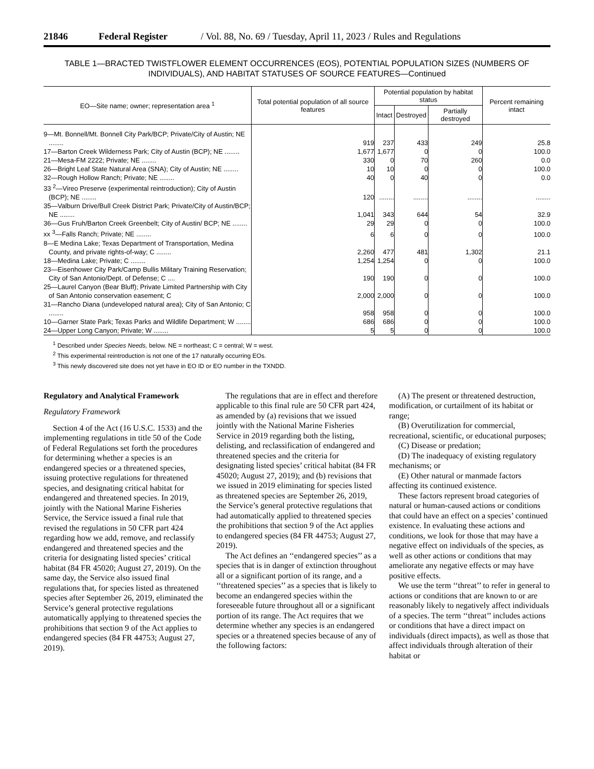21846 Federal Register / Vol. 88, No. 69 / Tuesday, April 11, 2023 / Rules and Regulations
TABLE 1—BRACTED TWISTFLOWER ELEMENT OCCURRENCES (EOS), POTENTIAL POPULATION SIZES (NUMBERS OF INDIVIDUALS), AND HABITAT STATUSES OF SOURCE FEATURES—Continued
| EO—Site name; owner; representation area <sup>1</sup> | Total potential population of all source features | Potential population by habitat status | | | Percent remaining intact |
| --- | --- | --- | --- | --- | --- |
| | | Intact | Destroyed | Partially destroyed | |
| 9—Mt. Bonnell/Mt. Bonnell City Park/BCP; Private/City of Austin; NE ........ | 919 | 237 | 433 | 249 | 25.8 |
| 17—Barton Creek Wilderness Park; City of Austin (BCP); NE ........ | 1,677 | 1,677 | 0 | 0 | 100.0 |
| 21—Mesa-FM 2222; Private; NE ........ | 330 | 0 | 70 | 260 | 0.0 |
| 26—Bright Leaf State Natural Area (SNA); City of Austin; NE ........ | 10 | 10 | 0 | 0 | 100.0 |
| 32—Rough Hollow Ranch; Private; NE ........ | 40 | 0 | 40 | 0 | 0.0 |
| 33 <sup>2</sup>—Vireo Preserve (experimental reintroduction); City of Austin (BCP); NE ........ | 120 | ........ | ........ | ........ | ........ |
| 35—Valburn Drive/Bull Creek District Park; Private/City of Austin/BCP; NE ........ | 1,041 | 343 | 644 | 54 | 32.9 |
| 36—Gus Fruh/Barton Creek Greenbelt; City of Austin/ BCP; NE ........ | 29 | 29 | 0 | 0 | 100.0 |
| xx <sup>3</sup>—Falls Ranch; Private; NE ........ | 6 | 6 | 0 | 0 | 100.0 |
| 8—E Medina Lake; Texas Department of Transportation, Medina County, and private rights-of-way; C ........ | 2,260 | 477 | 481 | 1,302 | 21.1 |
| 18—Medina Lake; Private; C ........ | 1,254 | 1,254 | 0 | 0 | 100.0 |
| 23—Eisenhower City Park/Camp Bullis Military Training Reservation; City of San Antonio/Dept. of Defense; C .... | 190 | 190 | 0 | 0 | 100.0 |
| 25—Laurel Canyon (Bear Bluff); Private Limited Partnership with City of San Antonio conservation easement; C | 2,000 | 2,000 | 0 | 0 | 100.0 |
| 31—Rancho Diana (undeveloped natural area); City of San Antonio; C ........ | 958 | 958 | 0 | 0 | 100.0 |
| 10—Garner State Park; Texas Parks and Wildlife Department; W ........ | 686 | 686 | 0 | 0 | 100.0 |
| 24—Upper Long Canyon; Private; W ........ | 5 | 5 | 0 | 0 | 100.0 |
<sup>1</sup> Described under Species Needs, below. NE = northeast; C = central; W = west.
<sup>2</sup> This experimental reintroduction is not one of the 17 naturally occurring EOs.
<sup>3</sup> This newly discovered site does not yet have in EO ID or EO number in the TXNDD.
Regulatory and Analytical Framework
Regulatory Framework
Section 4 of the Act (16 U.S.C. 1533) and the implementing regulations in title 50 of the Code of Federal Regulations set forth the procedures for determining whether a species is an endangered species or a threatened species, issuing protective regulations for threatened species, and designating critical habitat for endangered and threatened species. In 2019, jointly with the National Marine Fisheries Service, the Service issued a final rule that revised the regulations in 50 CFR part 424 regarding how we add, remove, and reclassify endangered and threatened species and the criteria for designating listed species’ critical habitat (84 FR 45020; August 27, 2019). On the same day, the Service also issued final regulations that, for species listed as threatened species after September 26, 2019, eliminated the Service’s general protective regulations automatically applying to threatened species the prohibitions that section 9 of the Act applies to endangered species (84 FR 44753; August 27, 2019).
The regulations that are in effect and therefore applicable to this final rule are 50 CFR part 424, as amended by (a) revisions that we issued jointly with the National Marine Fisheries Service in 2019 regarding both the listing, delisting, and reclassification of endangered and threatened species and the criteria for designating listed species’ critical habitat (84 FR 45020; August 27, 2019); and (b) revisions that we issued in 2019 eliminating for species listed as threatened species are September 26, 2019, the Service’s general protective regulations that had automatically applied to threatened species the prohibitions that section 9 of the Act applies to endangered species (84 FR 44753; August 27, 2019).
The Act defines an ‘‘endangered species’’ as a species that is in danger of extinction throughout all or a significant portion of its range, and a ‘‘threatened species’’ as a species that is likely to become an endangered species within the foreseeable future throughout all or a significant portion of its range. The Act requires that we determine whether any species is an endangered species or a threatened species because of any of the following factors:
(A) The present or threatened destruction, modification, or curtailment of its habitat or range;
(B) Overutilization for commercial, recreational, scientific, or educational purposes;
(C) Disease or predation;
(D) The inadequacy of existing regulatory mechanisms; or
(E) Other natural or manmade factors affecting its continued existence.
These factors represent broad categories of natural or human-caused actions or conditions that could have an effect on a species’ continued existence. In evaluating these actions and conditions, we look for those that may have a negative effect on individuals of the species, as well as other actions or conditions that may ameliorate any negative effects or may have positive effects.
We use the term ‘‘threat’’ to refer in general to actions or conditions that are known to or are reasonably likely to negatively affect individuals of a species. The term ‘‘threat’’ includes actions or conditions that have a direct impact on individuals (direct impacts), as well as those that affect individuals through alteration of their habitat or